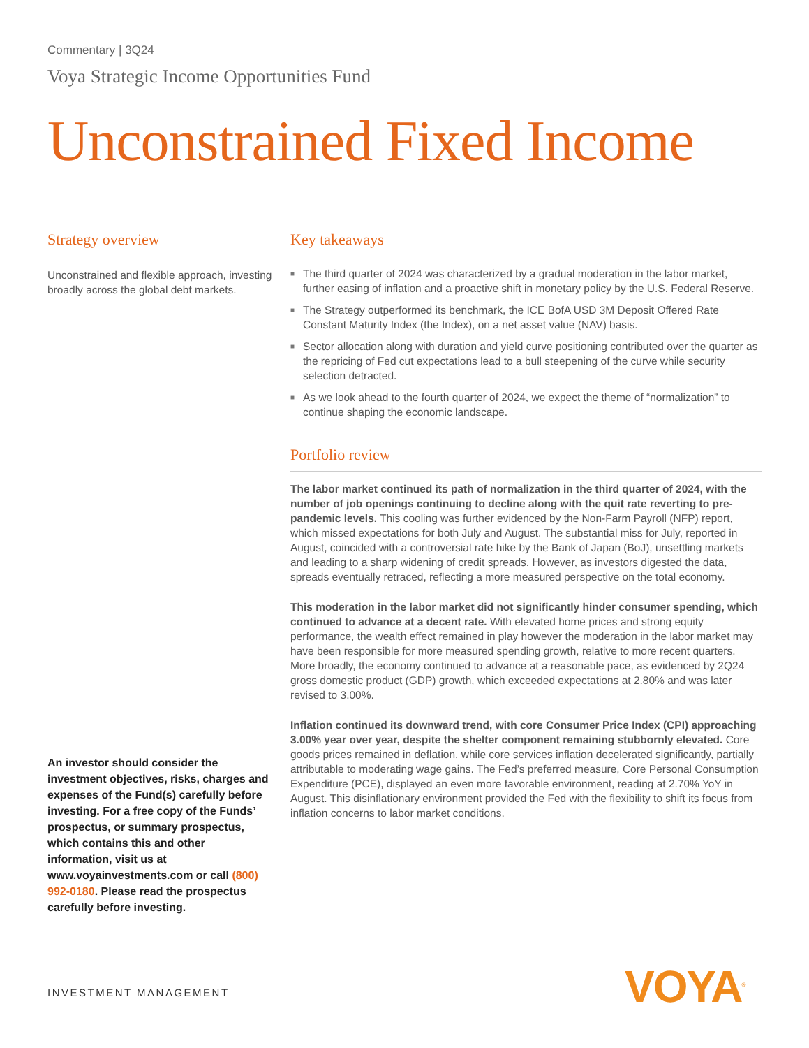Commentary | 3Q24
Voya Strategic Income Opportunities Fund
Unconstrained Fixed Income
Strategy overview
Unconstrained and flexible approach, investing broadly across the global debt markets.
An investor should consider the investment objectives, risks, charges and expenses of the Fund(s) carefully before investing. For a free copy of the Funds’ prospectus, or summary prospectus, which contains this and other information, visit us at www.voyainvestments.com or call (800) 992-0180. Please read the prospectus carefully before investing.
Key takeaways
■ The third quarter of 2024 was characterized by a gradual moderation in the labor market, further easing of inflation and a proactive shift in monetary policy by the U.S. Federal Reserve.
■ The Strategy outperformed its benchmark, the ICE BofA USD 3M Deposit Offered Rate Constant Maturity Index (the Index), on a net asset value (NAV) basis.
■ Sector allocation along with duration and yield curve positioning contributed over the quarter as the repricing of Fed cut expectations lead to a bull steepening of the curve while security selection detracted.
■ As we look ahead to the fourth quarter of 2024, we expect the theme of “normalization” to continue shaping the economic landscape.
Portfolio review
The labor market continued its path of normalization in the third quarter of 2024, with the number of job openings continuing to decline along with the quit rate reverting to pre-pandemic levels. This cooling was further evidenced by the Non-Farm Payroll (NFP) report, which missed expectations for both July and August. The substantial miss for July, reported in August, coincided with a controversial rate hike by the Bank of Japan (BoJ), unsettling markets and leading to a sharp widening of credit spreads. However, as investors digested the data, spreads eventually retraced, reflecting a more measured perspective on the total economy.
This moderation in the labor market did not significantly hinder consumer spending, which continued to advance at a decent rate. With elevated home prices and strong equity performance, the wealth effect remained in play however the moderation in the labor market may have been responsible for more measured spending growth, relative to more recent quarters. More broadly, the economy continued to advance at a reasonable pace, as evidenced by 2Q24 gross domestic product (GDP) growth, which exceeded expectations at 2.80% and was later revised to 3.00%.
Inflation continued its downward trend, with core Consumer Price Index (CPI) approaching 3.00% year over year, despite the shelter component remaining stubbornly elevated. Core goods prices remained in deflation, while core services inflation decelerated significantly, partially attributable to moderating wage gains. The Fed’s preferred measure, Core Personal Consumption Expenditure (PCE), displayed an even more favorable environment, reading at 2.70% YoY in August. This disinflationary environment provided the Fed with the flexibility to shift its focus from inflation concerns to labor market conditions.
INVESTMENT MANAGEMENT VOYA<sup>®</sup>